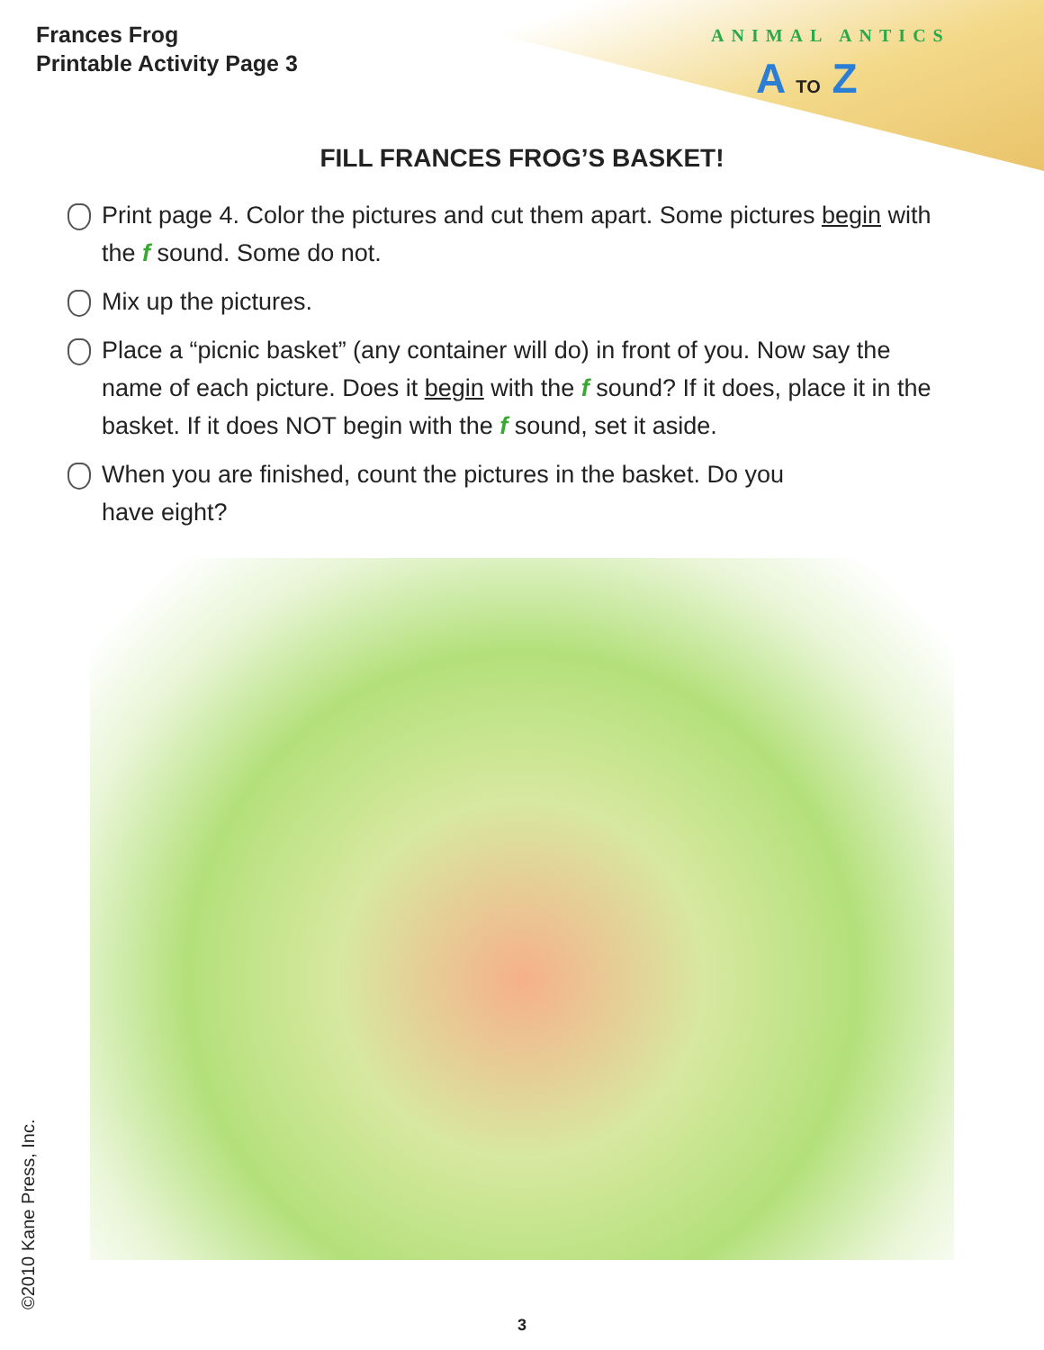Frances Frog
Printable Activity Page 3
ANIMAL ANTICS
A TO Z
FILL FRANCES FROG’S BASKET!
Print page 4. Color the pictures and cut them apart. Some pictures begin with the f sound. Some do not.
Mix up the pictures.
Place a “picnic basket” (any container will do) in front of you. Now say the name of each picture. Does it begin with the f sound? If it does, place it in the basket. If it does NOT begin with the f sound, set it aside.
When you are finished, count the pictures in the basket. Do you
have eight?
©2010 Kane Press, Inc.
3